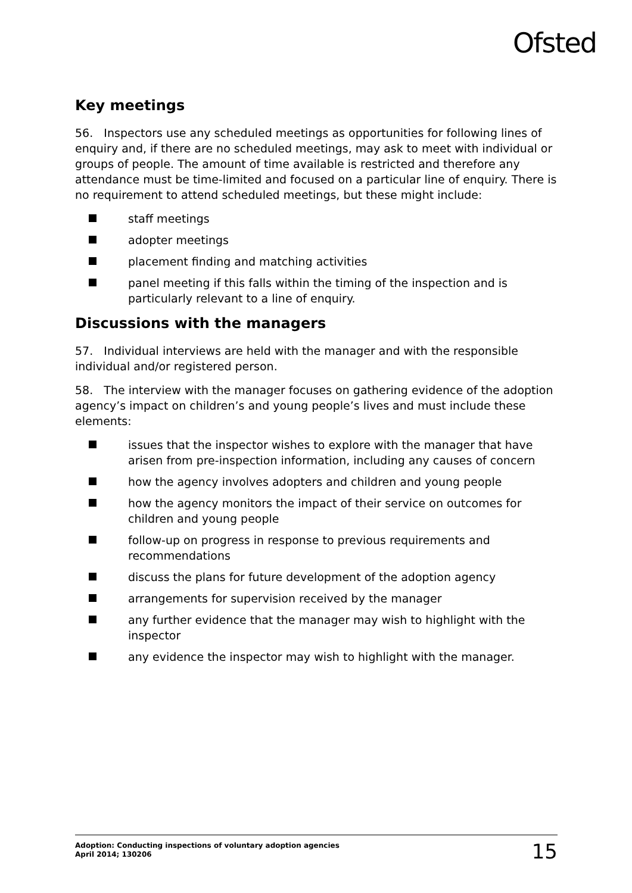Ofsted
Key meetings
56. Inspectors use any scheduled meetings as opportunities for following lines of enquiry and, if there are no scheduled meetings, may ask to meet with individual or groups of people. The amount of time available is restricted and therefore any attendance must be time-limited and focused on a particular line of enquiry. There is no requirement to attend scheduled meetings, but these might include:
staff meetings
adopter meetings
placement finding and matching activities
panel meeting if this falls within the timing of the inspection and is particularly relevant to a line of enquiry.
Discussions with the managers
57. Individual interviews are held with the manager and with the responsible individual and/or registered person.
58. The interview with the manager focuses on gathering evidence of the adoption agency’s impact on children’s and young people’s lives and must include these elements:
issues that the inspector wishes to explore with the manager that have arisen from pre-inspection information, including any causes of concern
how the agency involves adopters and children and young people
how the agency monitors the impact of their service on outcomes for children and young people
follow-up on progress in response to previous requirements and recommendations
discuss the plans for future development of the adoption agency
arrangements for supervision received by the manager
any further evidence that the manager may wish to highlight with the inspector
any evidence the inspector may wish to highlight with the manager.
Adoption: Conducting inspections of voluntary adoption agencies
April 2014; 130206
15